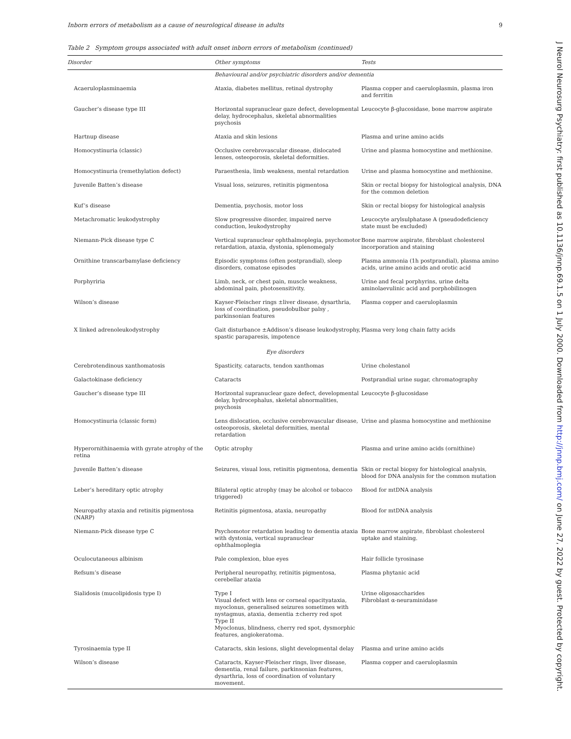Inborn errors of metabolism as a cause of neurological disease in adults 9
Table 2 Symptom groups associated with adult onset inborn errors of metabolism (continued)
| Disorder | Other symptoms | Tests |
| --- | --- | --- |
| Behavioural and/or psychiatric disorders and/or dementia | | |
| Acaeruloplasminaemia | Ataxia, diabetes mellitus, retinal dystrophy | Plasma copper and caeruloplasmin, plasma iron and ferritin |
| Gaucher’s disease type III | Horizontal supranuclear gaze defect, developmental delay, hydrocephalus, skeletal abnormalities psychosis | Leucocyte β-glucosidase, bone marrow aspirate |
| Hartnup disease | Ataxia and skin lesions | Plasma and urine amino acids |
| Homocystinuria (classic) | Occlusive cerebrovascular disease, dislocated lenses, osteoporosis, skeletal deformities. | Urine and plasma homocystine and methionine. |
| Homocystinuria (remethylation defect) | Paraesthesia, limb weakness, mental retardation | Urine and plasma homocystine and methionine. |
| Juvenile Batten’s disease | Visual loss, seizures, retinitis pigmentosa | Skin or rectal biopsy for histological analysis, DNA for the common deletion |
| Kuf’s disease | Dementia, psychosis, motor loss | Skin or rectal biopsy for histological analysis |
| Metachromatic leukodystrophy | Slow progressive disorder, impaired nerve conduction, leukodystrophy | Leucocyte arylsulphatase A (pseudodeficiency state must be excluded) |
| Niemann-Pick disease type C | Vertical supranuclear ophthalmoplegia, psychomotor retardation, ataxia, dystonia, splenomegaly | Bone marrow aspirate, fibroblast cholesterol incorporation and staining |
| Ornithine transcarbamylase deficiency | Episodic symptoms (often postprandial), sleep disorders, comatose episodes | Plasma ammonia (1h postprandial), plasma amino acids, urine amino acids and orotic acid |
| Porphyriria | Limb, neck, or chest pain, muscle weakness, abdominal pain, photosensitivity. | Urine and fecal porphyrins, urine delta aminolaevulinic acid and porphobilinogen |
| Wilson’s disease | Kayser-Fleischer rings ±liver disease, dysarthria, loss of coordination, pseudobulbar palsy , parkinsonian features | Plasma copper and caeruloplasmin |
| X linked adrenoleukodystrophy | Gait disturbance ±Addison’s disease leukodystrophy, spastic paraparesis, impotence | Plasma very long chain fatty acids |
| Eye disorders | | |
| Cerebrotendinous xanthomatosis | Spasticity, cataracts, tendon xanthomas | Urine cholestanol |
| Galactokinase deficiency | Cataracts | Postprandial urine sugar, chromatography |
| Gaucher’s disease type III | Horizontal supranuclear gaze defect, developmental delay, hydrocephalus, skeletal abnormalities, psychosis | Leucocyte β-glucosidase |
| Homocystinuria (classic form) | Lens dislocation, occlusive cerebrovascular disease, osteoporosis, skeletal deformities, mental retardation | Urine and plasma homocystine and methionine |
| Hyperornithinaemia with gyrate atrophy of the retina | Optic atrophy | Plasma and urine amino acids (ornithine) |
| Juvenile Batten’s disease | Seizures, visual loss, retinitis pigmentosa, dementia | Skin or rectal biopsy for histological analysis, blood for DNA analysis for the common mutation |
| Leber’s hereditary optic atrophy | Bilateral optic atrophy (may be alcohol or tobacco triggered) | Blood for mtDNA analysis |
| Neuropathy ataxia and retinitis pigmentosa (NARP) | Retinitis pigmentosa, ataxia, neuropathy | Blood for mtDNA analysis |
| Niemann-Pick disease type C | Psychomotor retardation leading to dementia ataxia with dystonia, vertical supranuclear ophthalmoplegia | Bone marrow aspirate, fibroblast cholesterol uptake and staining. |
| Oculocutaneous albinism | Pale complexion, blue eyes | Hair follicle tyrosinase |
| Refsum’s disease | Peripheral neuropathy, retinitis pigmentosa, cerebellar ataxia | Plasma phytanic acid |
| Sialidosis (mucolipidosis type I) | Type I Visual defect with lens or corneal opacityataxia, myoclonus, generalised seizures sometimes with nystagmus, ataxia, dementia ±cherry red spot Type II Myoclonus, blindness, cherry red spot, dysmorphic features, angiokeratoma. | Urine oligosaccharides Fibroblast α-neuraminidase |
| Tyrosinaemia type II | Cataracts, skin lesions, slight developmental delay | Plasma and urine amino acids |
| Wilson’s disease | Cataracts, Kayser-Fleischer rings, liver disease, dementia, renal failure, parkinsonian features, dysarthria, loss of coordination of voluntary movement. | Plasma copper and caeruloplasmin |
J Neurol Neurosurg Psychiatry: first published as 10.1136/jnnp.69.1.5 on 1 July 2000. Downloaded from http://jnnp.bmj.com/ on June 27, 2022 by guest. Protected by copyright.